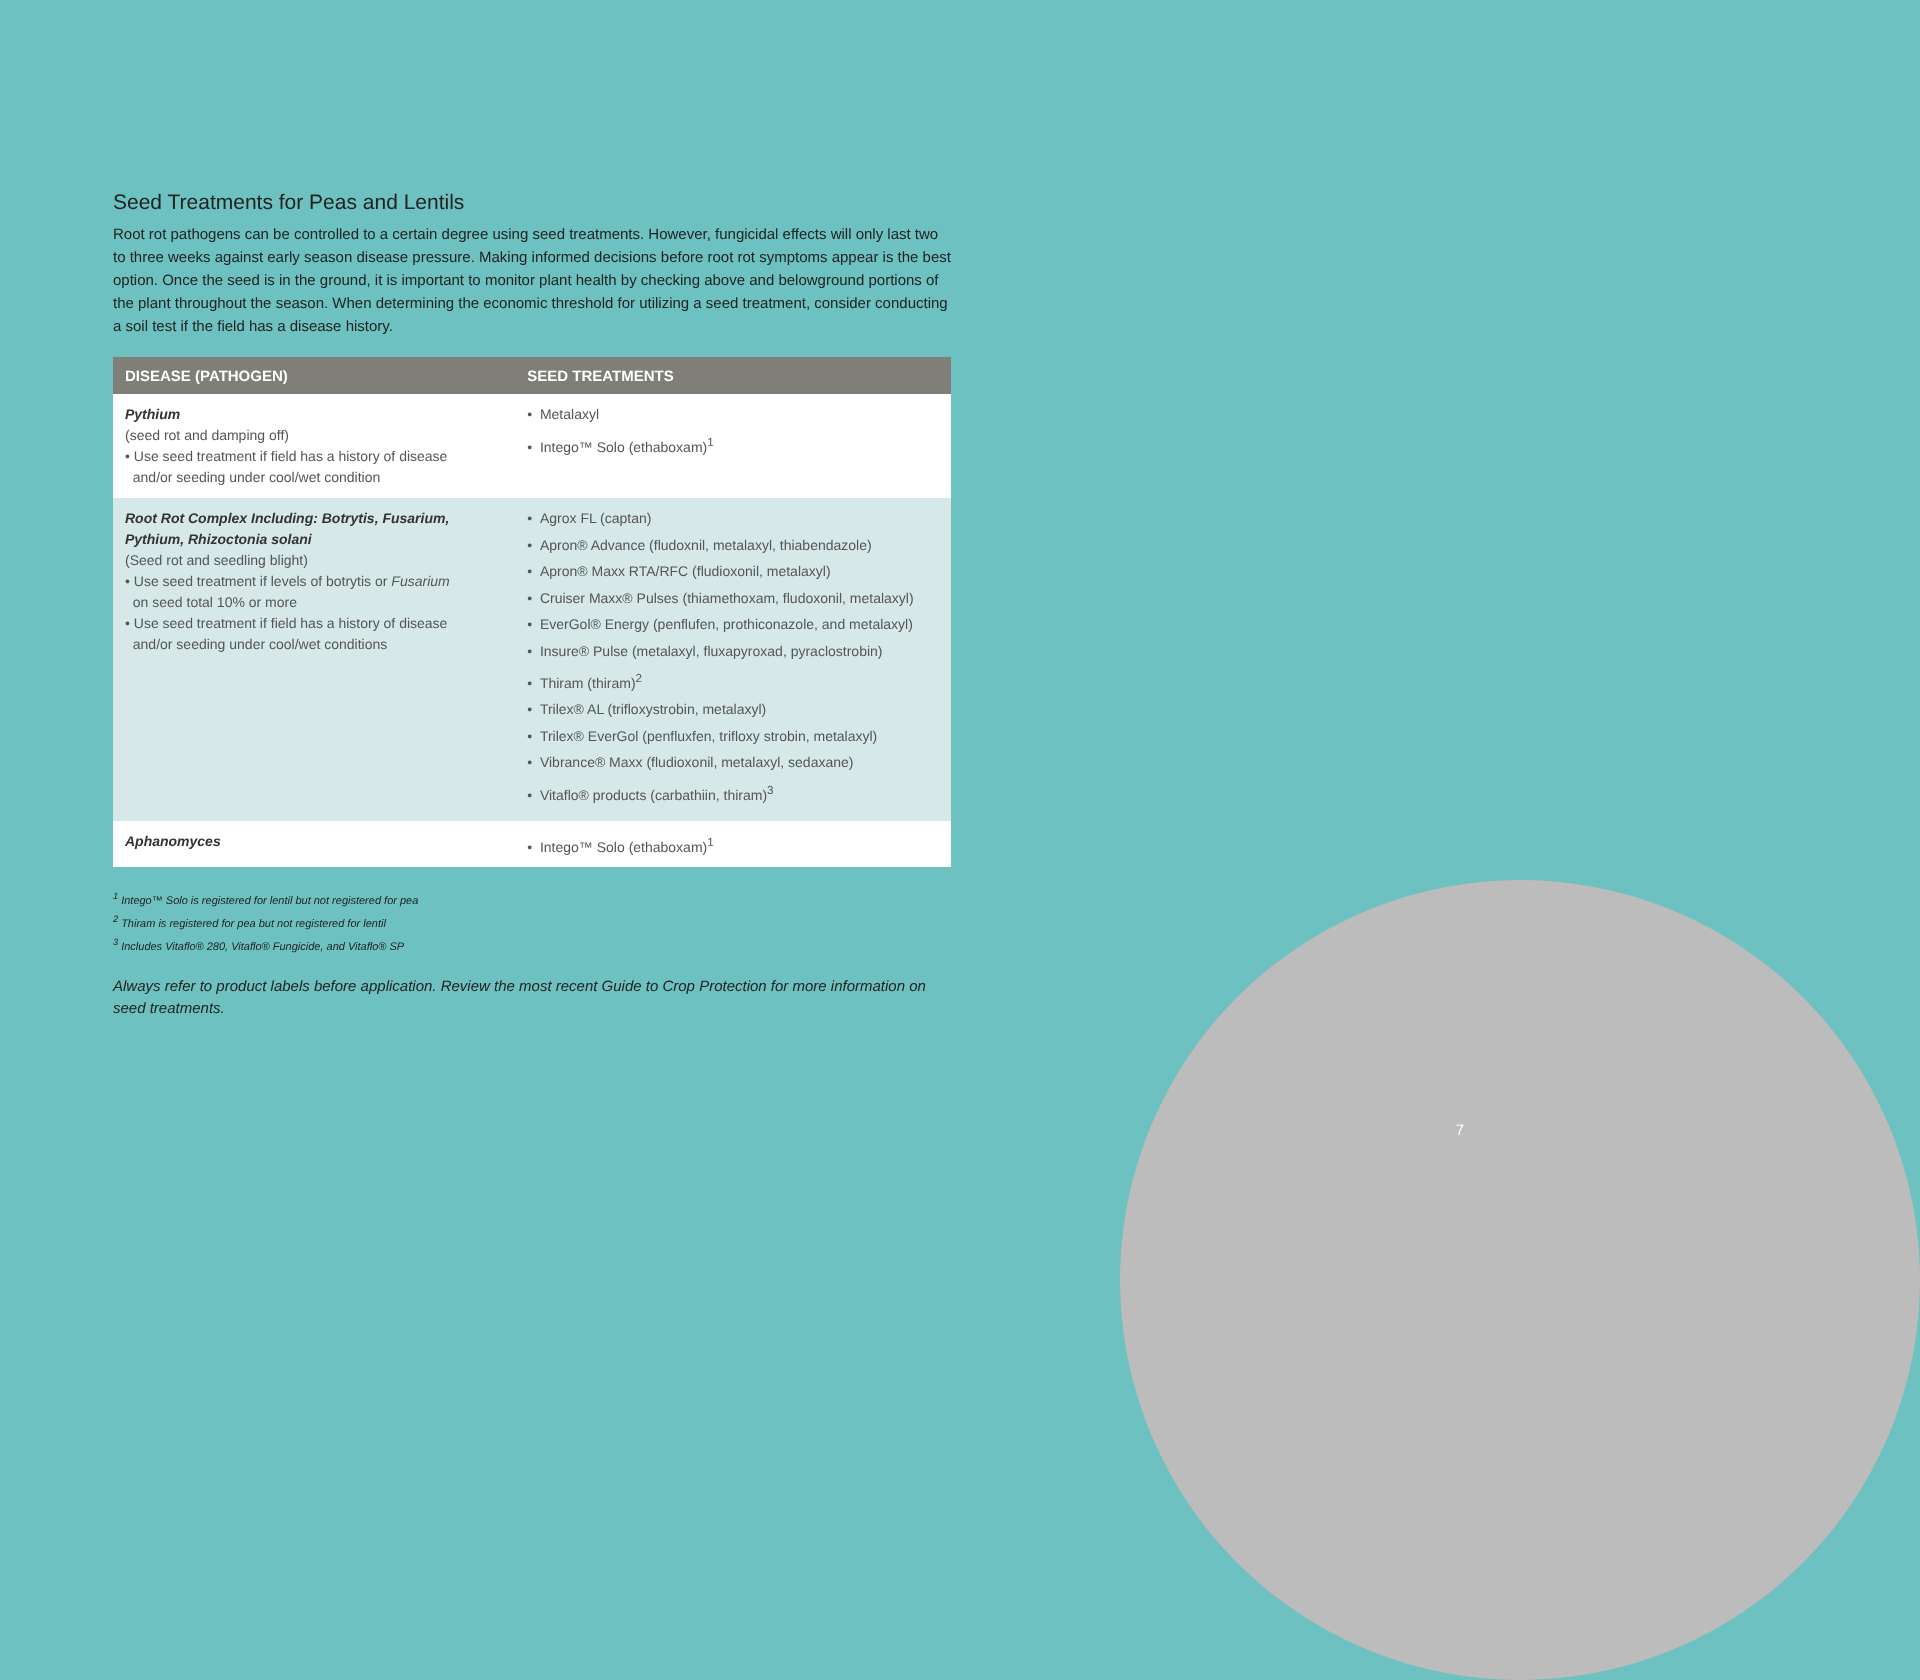Seed Treatments for Peas and Lentils
Root rot pathogens can be controlled to a certain degree using seed treatments. However, fungicidal effects will only last two to three weeks against early season disease pressure. Making informed decisions before root rot symptoms appear is the best option. Once the seed is in the ground, it is important to monitor plant health by checking above and belowground portions of the plant throughout the season. When determining the economic threshold for utilizing a seed treatment, consider conducting a soil test if the field has a disease history.
| DISEASE (PATHOGEN) | SEED TREATMENTS |
| --- | --- |
| Pythium (seed rot and damping off) • Use seed treatment if field has a history of disease and/or seeding under cool/wet condition | • Metalaxyl • Intego™ Solo (ethaboxam)<sup>1</sup> |
| Root Rot Complex Including: Botrytis, Fusarium, Pythium, Rhizoctonia solani (Seed rot and seedling blight) • Use seed treatment if levels of botrytis or Fusarium on seed total 10% or more • Use seed treatment if field has a history of disease and/or seeding under cool/wet conditions | • Agrox FL (captan) • Apron® Advance (fludoxnil, metalaxyl, thiabendazole) • Apron® Maxx RTA/RFC (fludioxonil, metalaxyl) • Cruiser Maxx® Pulses (thiamethoxam, fludoxonil, metalaxyl) • EverGol® Energy (penflufen, prothiconazole, and metalaxyl) • Insure® Pulse (metalaxyl, fluxapyroxad, pyraclostrobin) • Thiram (thiram)<sup>2</sup> • Trilex® AL (trifloxystrobin, metalaxyl) • Trilex® EverGol (penfluxfen, trifloxy strobin, metalaxyl) • Vibrance® Maxx (fludioxonil, metalaxyl, sedaxane) • Vitaflo® products (carbathiin, thiram)<sup>3</sup> |
| Aphanomyces | • Intego™ Solo (ethaboxam)<sup>1</sup> |
<sup>1</sup> Intego™ Solo is registered for lentil but not registered for pea
<sup>2</sup> Thiram is registered for pea but not registered for lentil
<sup>3</sup> Includes Vitaflo® 280, Vitaflo® Fungicide, and Vitaflo® SP
Always refer to product labels before application. Review the most recent Guide to Crop Protection for more information on seed treatments.
7